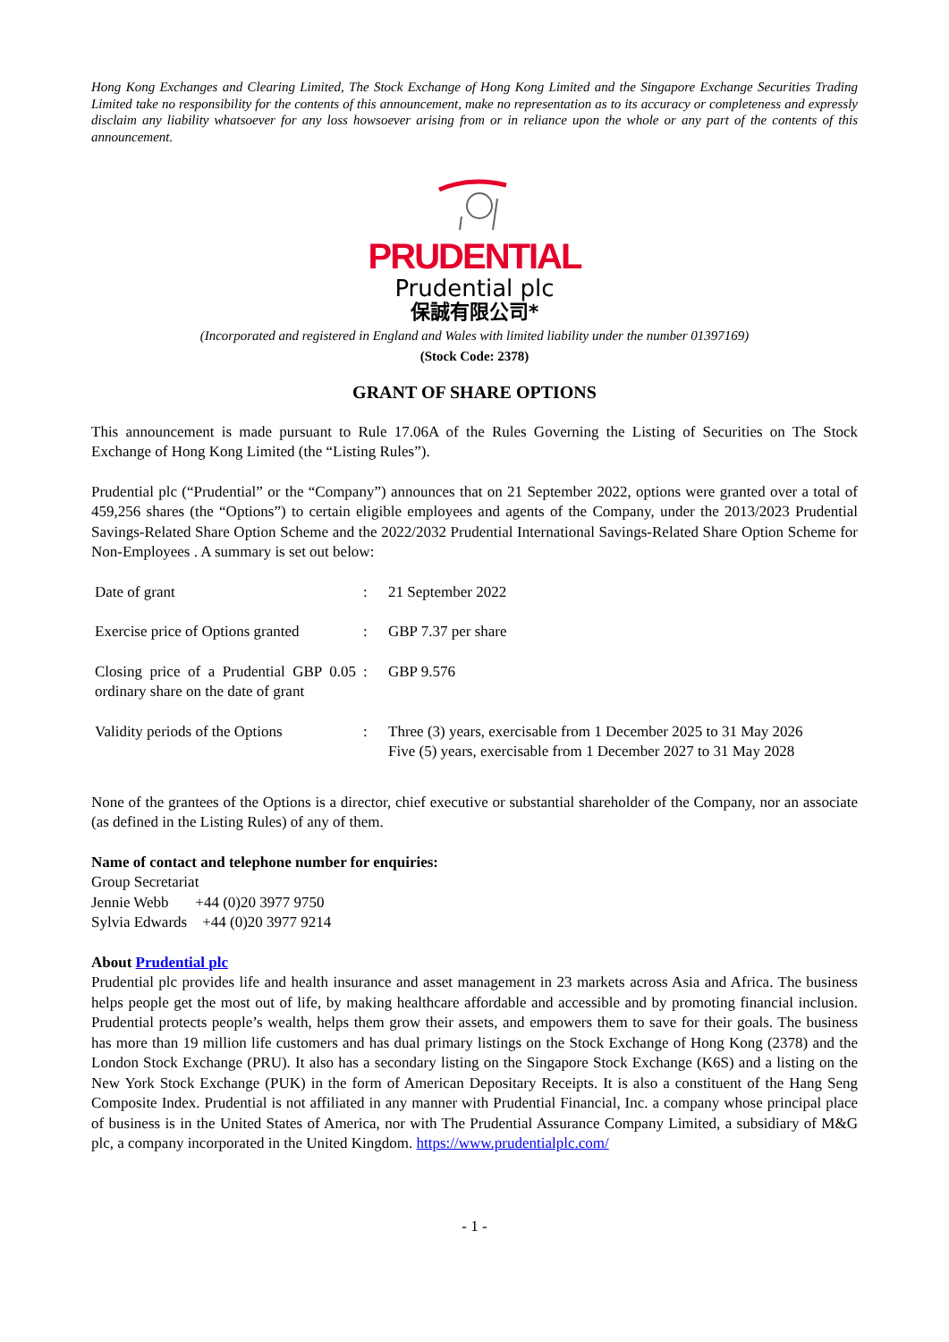Hong Kong Exchanges and Clearing Limited, The Stock Exchange of Hong Kong Limited and the Singapore Exchange Securities Trading Limited take no responsibility for the contents of this announcement, make no representation as to its accuracy or completeness and expressly disclaim any liability whatsoever for any loss howsoever arising from or in reliance upon the whole or any part of the contents of this announcement.
PRUDENTIAL
Prudential plc
保誠有限公司*
(Incorporated and registered in England and Wales with limited liability under the number 01397169)
(Stock Code: 2378)
GRANT OF SHARE OPTIONS
This announcement is made pursuant to Rule 17.06A of the Rules Governing the Listing of Securities on The Stock Exchange of Hong Kong Limited (the “Listing Rules”).
Prudential plc (“Prudential” or the “Company”) announces that on 21 September 2022, options were granted over a total of 459,256 shares (the “Options”) to certain eligible employees and agents of the Company, under the 2013/2023 Prudential Savings-Related Share Option Scheme and the 2022/2032 Prudential International Savings-Related Share Option Scheme for Non-Employees . A summary is set out below:
| Date of grant | : | 21 September 2022 |
| Exercise price of Options granted | : | GBP 7.37 per share |
| Closing price of a Prudential GBP 0.05 ordinary share on the date of grant | : | GBP 9.576 |
| Validity periods of the Options | : | Three (3) years, exercisable from 1 December 2025 to 31 May 2026 Five (5) years, exercisable from 1 December 2027 to 31 May 2028 |
None of the grantees of the Options is a director, chief executive or substantial shareholder of the Company, nor an associate (as defined in the Listing Rules) of any of them.
Name of contact and telephone number for enquiries:
Group Secretariat
Jennie Webb +44 (0)20 3977 9750
Sylvia Edwards +44 (0)20 3977 9214
About Prudential plc
Prudential plc provides life and health insurance and asset management in 23 markets across Asia and Africa. The business helps people get the most out of life, by making healthcare affordable and accessible and by promoting financial inclusion. Prudential protects people’s wealth, helps them grow their assets, and empowers them to save for their goals. The business has more than 19 million life customers and has dual primary listings on the Stock Exchange of Hong Kong (2378) and the London Stock Exchange (PRU). It also has a secondary listing on the Singapore Stock Exchange (K6S) and a listing on the New York Stock Exchange (PUK) in the form of American Depositary Receipts. It is also a constituent of the Hang Seng Composite Index. Prudential is not affiliated in any manner with Prudential Financial, Inc. a company whose principal place of business is in the United States of America, nor with The Prudential Assurance Company Limited, a subsidiary of M&G plc, a company incorporated in the United Kingdom. https://www.prudentialplc.com/
- 1 -